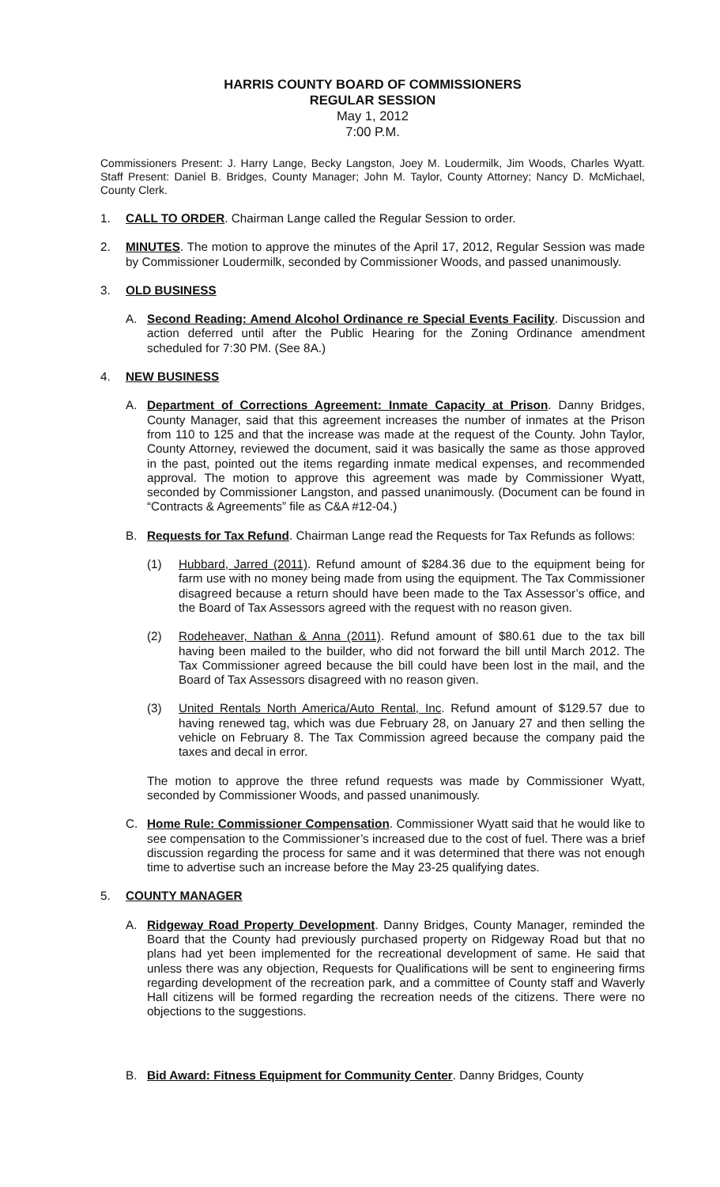HARRIS COUNTY BOARD OF COMMISSIONERS
REGULAR SESSION
May 1, 2012
7:00 P.M.
Commissioners Present: J. Harry Lange, Becky Langston, Joey M. Loudermilk, Jim Woods, Charles Wyatt. Staff Present: Daniel B. Bridges, County Manager; John M. Taylor, County Attorney; Nancy D. McMichael, County Clerk.
1. CALL TO ORDER. Chairman Lange called the Regular Session to order.
2. MINUTES. The motion to approve the minutes of the April 17, 2012, Regular Session was made by Commissioner Loudermilk, seconded by Commissioner Woods, and passed unanimously.
3. OLD BUSINESS
A. Second Reading: Amend Alcohol Ordinance re Special Events Facility. Discussion and action deferred until after the Public Hearing for the Zoning Ordinance amendment scheduled for 7:30 PM. (See 8A.)
4. NEW BUSINESS
A. Department of Corrections Agreement: Inmate Capacity at Prison. Danny Bridges, County Manager, said that this agreement increases the number of inmates at the Prison from 110 to 125 and that the increase was made at the request of the County. John Taylor, County Attorney, reviewed the document, said it was basically the same as those approved in the past, pointed out the items regarding inmate medical expenses, and recommended approval. The motion to approve this agreement was made by Commissioner Wyatt, seconded by Commissioner Langston, and passed unanimously. (Document can be found in “Contracts & Agreements” file as C&A #12-04.)
B. Requests for Tax Refund. Chairman Lange read the Requests for Tax Refunds as follows:
(1) Hubbard, Jarred (2011). Refund amount of $284.36 due to the equipment being for farm use with no money being made from using the equipment. The Tax Commissioner disagreed because a return should have been made to the Tax Assessor’s office, and the Board of Tax Assessors agreed with the request with no reason given.
(2) Rodeheaver, Nathan & Anna (2011). Refund amount of $80.61 due to the tax bill having been mailed to the builder, who did not forward the bill until March 2012. The Tax Commissioner agreed because the bill could have been lost in the mail, and the Board of Tax Assessors disagreed with no reason given.
(3) United Rentals North America/Auto Rental, Inc. Refund amount of $129.57 due to having renewed tag, which was due February 28, on January 27 and then selling the vehicle on February 8. The Tax Commission agreed because the company paid the taxes and decal in error.
The motion to approve the three refund requests was made by Commissioner Wyatt, seconded by Commissioner Woods, and passed unanimously.
C. Home Rule: Commissioner Compensation. Commissioner Wyatt said that he would like to see compensation to the Commissioner’s increased due to the cost of fuel. There was a brief discussion regarding the process for same and it was determined that there was not enough time to advertise such an increase before the May 23-25 qualifying dates.
5. COUNTY MANAGER
A. Ridgeway Road Property Development. Danny Bridges, County Manager, reminded the Board that the County had previously purchased property on Ridgeway Road but that no plans had yet been implemented for the recreational development of same. He said that unless there was any objection, Requests for Qualifications will be sent to engineering firms regarding development of the recreation park, and a committee of County staff and Waverly Hall citizens will be formed regarding the recreation needs of the citizens. There were no objections to the suggestions.
B. Bid Award: Fitness Equipment for Community Center. Danny Bridges, County